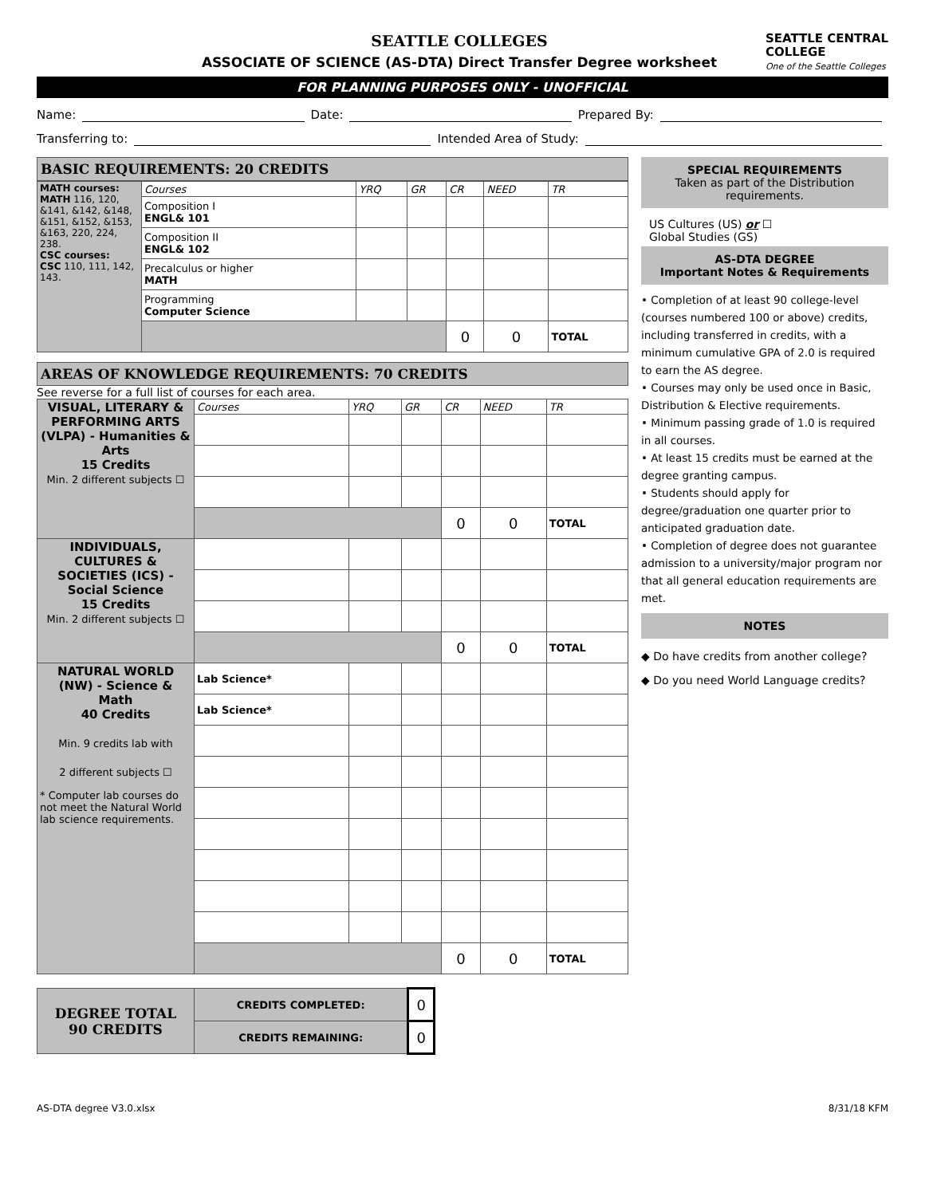SEATTLE CENTRAL
COLLEGE
One of the Seattle Colleges
SEATTLE COLLEGES
ASSOCIATE OF SCIENCE (AS-DTA) Direct Transfer Degree worksheet
FOR PLANNING PURPOSES ONLY - UNOFFICIAL
Name: Date: Prepared By:
Transferring to: Intended Area of Study:
BASIC REQUIREMENTS: 20 CREDITS
| MATH courses: MATH 116, 120, &141, &142, &148, &151, &152, &153, &163, 220, 224, 238. CSC courses: CSC 110, 111, 142, 143. | Courses | YRQ | GR | CR | NEED | TR |
| | Composition I ENGL& 101 | | | | | |
| | Composition II ENGL& 102 | | | | | |
| | Precalculus or higher MATH | | | | | |
| | Programming Computer Science | | | | | |
| | | | | 0 | 0 | TOTAL |
AREAS OF KNOWLEDGE REQUIREMENTS: 70 CREDITS
See reverse for a full list of courses for each area.
| VISUAL, LITERARY & PERFORMING ARTS (VLPA) - Humanities & Arts 15 Credits Min. 2 different subjects ☐ | Courses | YRQ | GR | CR | NEED | TR |
| | | | | 0 | 0 | TOTAL |
| INDIVIDUALS, CULTURES & SOCIETIES (ICS) - Social Science 15 Credits Min. 2 different subjects ☐ | | | | | | |
| | | | | 0 | 0 | TOTAL |
| NATURAL WORLD (NW) - Science & Math 40 Credits Min. 9 credits lab with 2 different subjects ☐ * Computer lab courses do not meet the Natural World lab science requirements. | Lab Science* | | | | | |
| | Lab Science* | | | | | |
| | | | | 0 | 0 | TOTAL |
| DEGREE TOTAL 90 CREDITS | CREDITS COMPLETED: | 0 |
| | CREDITS REMAINING: | 0 |
SPECIAL REQUIREMENTS
Taken as part of the Distribution requirements.
US Cultures (US) or ☐
Global Studies (GS)
AS-DTA DEGREE
Important Notes & Requirements
• Completion of at least 90 college-level (courses numbered 100 or above) credits, including transferred in credits, with a minimum cumulative GPA of 2.0 is required to earn the AS degree.
• Courses may only be used once in Basic, Distribution & Elective requirements.
• Minimum passing grade of 1.0 is required in all courses.
• At least 15 credits must be earned at the degree granting campus.
• Students should apply for degree/graduation one quarter prior to anticipated graduation date.
• Completion of degree does not guarantee admission to a university/major program nor that all general education requirements are met.
NOTES
◆ Do have credits from another college?
◆ Do you need World Language credits?
AS-DTA degree V3.0.xlsx 8/31/18 KFM